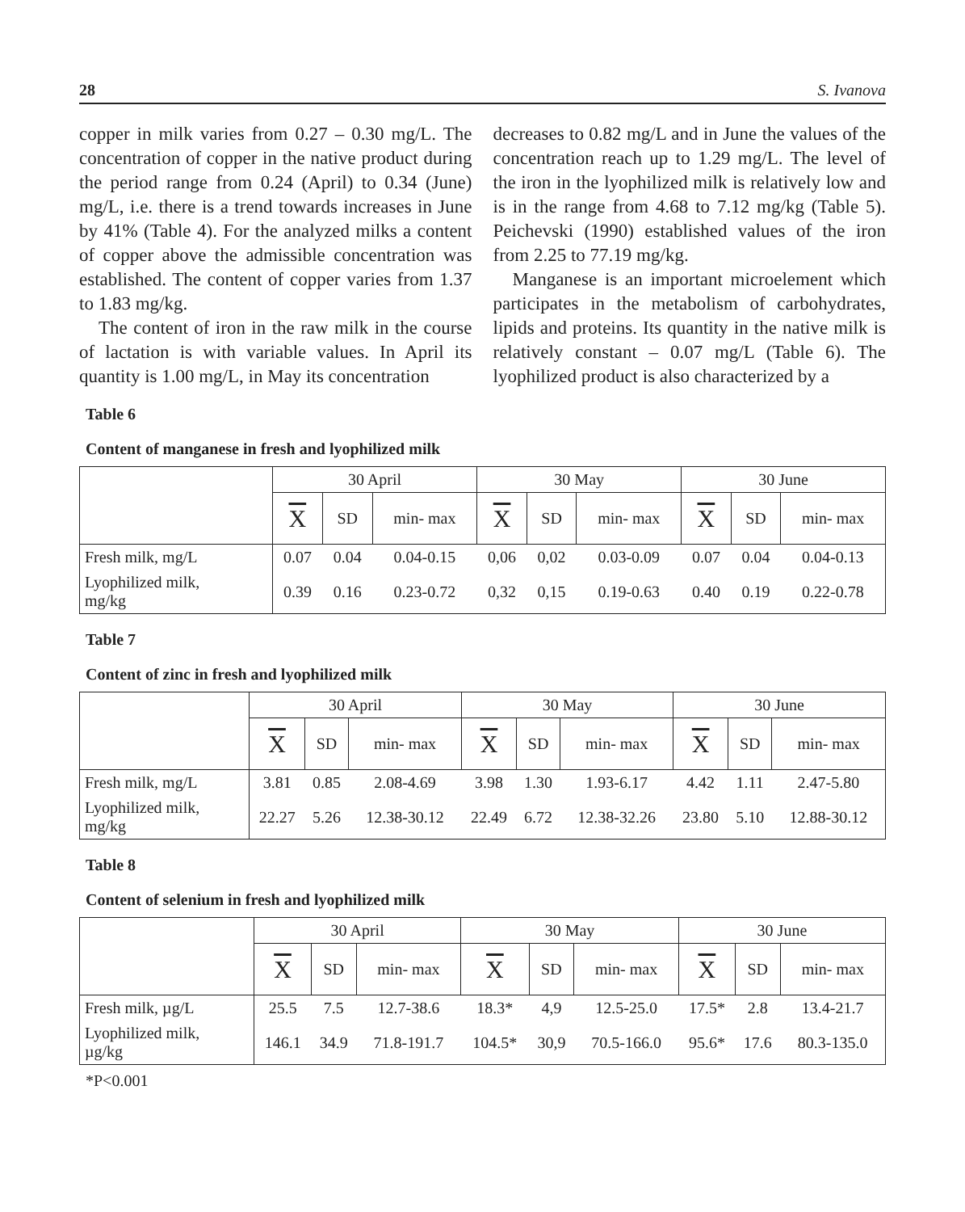28 S. Ivanova
copper in milk varies from 0.27 – 0.30 mg/L. The concentration of copper in the native product during the period range from 0.24 (April) to 0.34 (June) mg/L, i.e. there is a trend towards increases in June by 41% (Table 4). For the analyzed milks a content of copper above the admissible concentration was established. The content of copper varies from 1.37 to 1.83 mg/kg.
The content of iron in the raw milk in the course of lactation is with variable values. In April its quantity is 1.00 mg/L, in May its concentration
decreases to 0.82 mg/L and in June the values of the concentration reach up to 1.29 mg/L. The level of the iron in the lyophilized milk is relatively low and is in the range from 4.68 to 7.12 mg/kg (Table 5). Peichevski (1990) established values of the iron from 2.25 to 77.19 mg/kg.
Manganese is an important microelement which participates in the metabolism of carbohydrates, lipids and proteins. Its quantity in the native milk is relatively constant – 0.07 mg/L (Table 6). The lyophilized product is also characterized by a
Table 6
Content of manganese in fresh and lyophilized milk
| | 30 April | | | 30 May | | | 30 June | | |
| --- | --- | --- | --- | --- | --- | --- | --- | --- | --- |
| | X | SD | min- max | X | SD | min- max | X | SD | min- max |
| Fresh milk, mg/L | 0.07 | 0.04 | 0.04-0.15 | 0,06 | 0,02 | 0.03-0.09 | 0.07 | 0.04 | 0.04-0.13 |
| Lyophilized milk, mg/kg | 0.39 | 0.16 | 0.23-0.72 | 0,32 | 0,15 | 0.19-0.63 | 0.40 | 0.19 | 0.22-0.78 |
Table 7
Content of zinc in fresh and lyophilized milk
| | 30 April | | | 30 May | | | 30 June | | |
| --- | --- | --- | --- | --- | --- | --- | --- | --- | --- |
| | X | SD | min- max | X | SD | min- max | X | SD | min- max |
| Fresh milk, mg/L | 3.81 | 0.85 | 2.08-4.69 | 3.98 | 1.30 | 1.93-6.17 | 4.42 | 1.11 | 2.47-5.80 |
| Lyophilized milk, mg/kg | 22.27 | 5.26 | 12.38-30.12 | 22.49 | 6.72 | 12.38-32.26 | 23.80 | 5.10 | 12.88-30.12 |
Table 8
Content of selenium in fresh and lyophilized milk
| | 30 April | | | 30 May | | | 30 June | | |
| --- | --- | --- | --- | --- | --- | --- | --- | --- | --- |
| | X | SD | min- max | X | SD | min- max | X | SD | min- max |
| Fresh milk, µg/L | 25.5 | 7.5 | 12.7-38.6 | 18.3* | 4,9 | 12.5-25.0 | 17.5* | 2.8 | 13.4-21.7 |
| Lyophilized milk, µg/kg | 146.1 | 34.9 | 71.8-191.7 | 104.5* | 30,9 | 70.5-166.0 | 95.6* | 17.6 | 80.3-135.0 |
*P<0.001